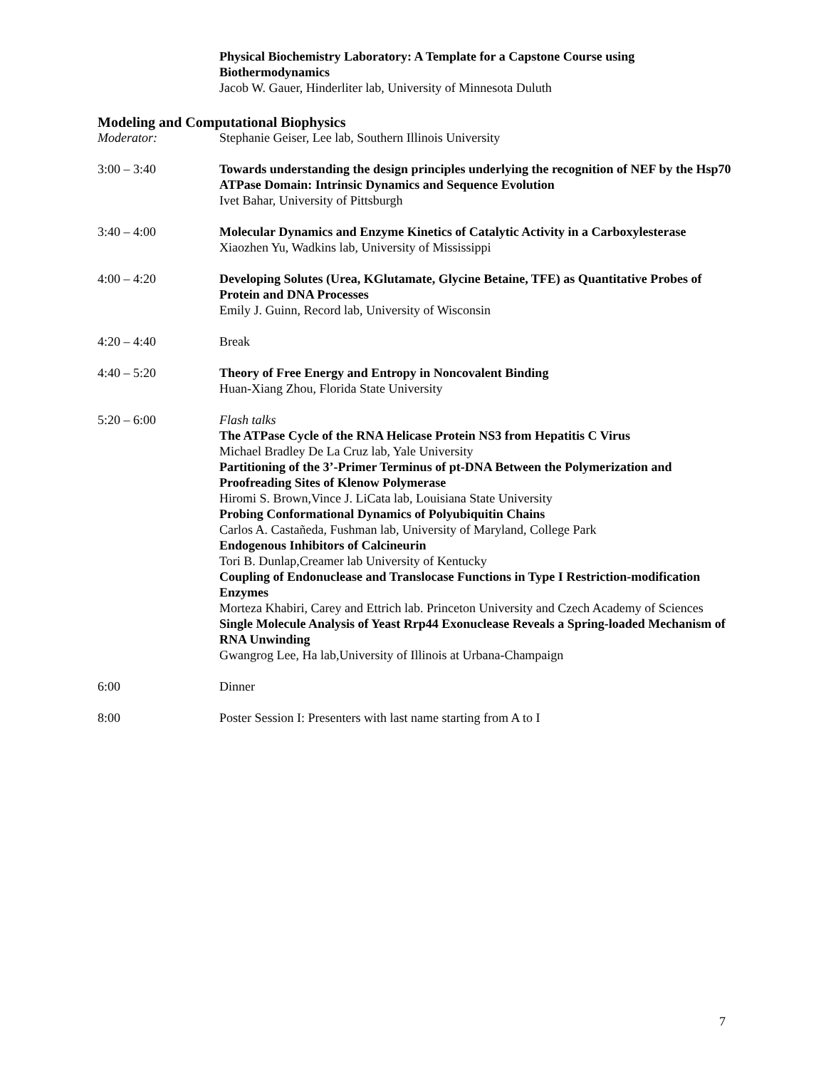Physical Biochemistry Laboratory: A Template for a Capstone Course using Biothermodynamics
Jacob W. Gauer, Hinderliter lab, University of Minnesota Duluth
Modeling and Computational Biophysics
Moderator: Stephanie Geiser, Lee lab, Southern Illinois University
3:00 – 3:40 Towards understanding the design principles underlying the recognition of NEF by the Hsp70 ATPase Domain: Intrinsic Dynamics and Sequence Evolution
Ivet Bahar, University of Pittsburgh
3:40 – 4:00 Molecular Dynamics and Enzyme Kinetics of Catalytic Activity in a Carboxylesterase
Xiaozhen Yu, Wadkins lab, University of Mississippi
4:00 – 4:20 Developing Solutes (Urea, KGlutamate, Glycine Betaine, TFE) as Quantitative Probes of Protein and DNA Processes
Emily J. Guinn, Record lab, University of Wisconsin
4:20 – 4:40 Break
4:40 – 5:20 Theory of Free Energy and Entropy in Noncovalent Binding
Huan-Xiang Zhou, Florida State University
5:20 – 6:00 Flash talks
The ATPase Cycle of the RNA Helicase Protein NS3 from Hepatitis C Virus
Michael Bradley De La Cruz lab, Yale University
Partitioning of the 3’-Primer Terminus of pt-DNA Between the Polymerization and Proofreading Sites of Klenow Polymerase
Hiromi S. Brown,Vince J. LiCata lab, Louisiana State University
Probing Conformational Dynamics of Polyubiquitin Chains
Carlos A. Castañeda, Fushman lab, University of Maryland, College Park
Endogenous Inhibitors of Calcineurin
Tori B. Dunlap,Creamer lab University of Kentucky
Coupling of Endonuclease and Translocase Functions in Type I Restriction-modification Enzymes
Morteza Khabiri, Carey and Ettrich lab. Princeton University and Czech Academy of Sciences
Single Molecule Analysis of Yeast Rrp44 Exonuclease Reveals a Spring-loaded Mechanism of RNA Unwinding
Gwangrog Lee, Ha lab,University of Illinois at Urbana-Champaign
6:00 Dinner
8:00 Poster Session I: Presenters with last name starting from A to I
7